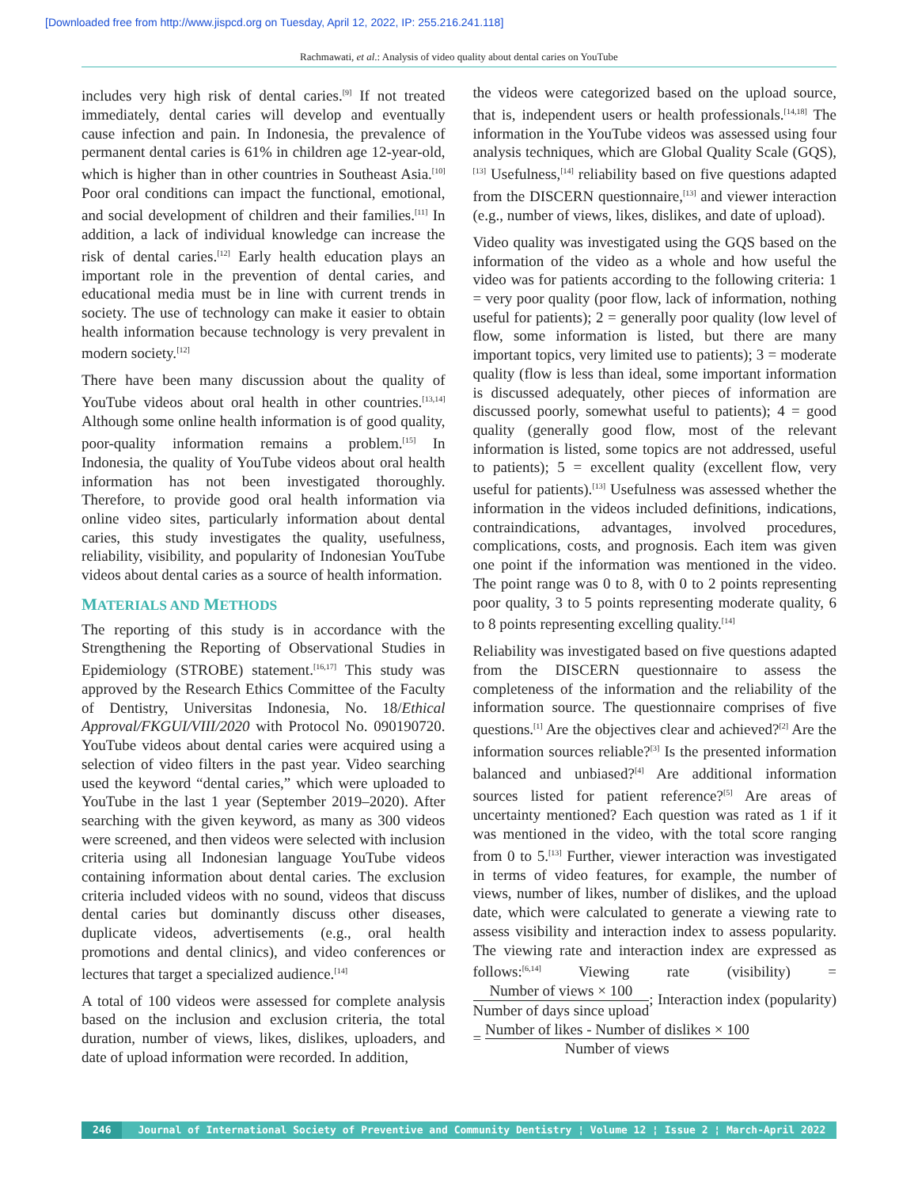[Downloaded free from http://www.jispcd.org on Tuesday, April 12, 2022, IP: 255.216.241.118]
Rachmawati, et al.: Analysis of video quality about dental caries on YouTube
includes very high risk of dental caries.<sup>[9]</sup> If not treated immediately, dental caries will develop and eventually cause infection and pain. In Indonesia, the prevalence of permanent dental caries is 61% in children age 12-year-old, which is higher than in other countries in Southeast Asia.<sup>[10]</sup> Poor oral conditions can impact the functional, emotional, and social development of children and their families.<sup>[11]</sup> In addition, a lack of individual knowledge can increase the risk of dental caries.<sup>[12]</sup> Early health education plays an important role in the prevention of dental caries, and educational media must be in line with current trends in society. The use of technology can make it easier to obtain health information because technology is very prevalent in modern society.<sup>[12]</sup>
There have been many discussion about the quality of YouTube videos about oral health in other countries.<sup>[13,14]</sup> Although some online health information is of good quality, poor-quality information remains a problem.<sup>[15]</sup> In Indonesia, the quality of YouTube videos about oral health information has not been investigated thoroughly. Therefore, to provide good oral health information via online video sites, particularly information about dental caries, this study investigates the quality, usefulness, reliability, visibility, and popularity of Indonesian YouTube videos about dental caries as a source of health information.
MATERIALS AND METHODS
The reporting of this study is in accordance with the Strengthening the Reporting of Observational Studies in Epidemiology (STROBE) statement.<sup>[16,17]</sup> This study was approved by the Research Ethics Committee of the Faculty of Dentistry, Universitas Indonesia, No. 18/Ethical Approval/FKGUI/VIII/2020 with Protocol No. 090190720. YouTube videos about dental caries were acquired using a selection of video filters in the past year. Video searching used the keyword “dental caries,” which were uploaded to YouTube in the last 1 year (September 2019–2020). After searching with the given keyword, as many as 300 videos were screened, and then videos were selected with inclusion criteria using all Indonesian language YouTube videos containing information about dental caries. The exclusion criteria included videos with no sound, videos that discuss dental caries but dominantly discuss other diseases, duplicate videos, advertisements (e.g., oral health promotions and dental clinics), and video conferences or lectures that target a specialized audience.<sup>[14]</sup>
A total of 100 videos were assessed for complete analysis based on the inclusion and exclusion criteria, the total duration, number of views, likes, dislikes, uploaders, and date of upload information were recorded. In addition,
the videos were categorized based on the upload source, that is, independent users or health professionals.<sup>[14,18]</sup> The information in the YouTube videos was assessed using four analysis techniques, which are Global Quality Scale (GQS),<sup>[13]</sup> Usefulness,<sup>[14]</sup> reliability based on five questions adapted from the DISCERN questionnaire,<sup>[13]</sup> and viewer interaction (e.g., number of views, likes, dislikes, and date of upload).
Video quality was investigated using the GQS based on the information of the video as a whole and how useful the video was for patients according to the following criteria: 1 = very poor quality (poor flow, lack of information, nothing useful for patients); 2 = generally poor quality (low level of flow, some information is listed, but there are many important topics, very limited use to patients); 3 = moderate quality (flow is less than ideal, some important information is discussed adequately, other pieces of information are discussed poorly, somewhat useful to patients); 4 = good quality (generally good flow, most of the relevant information is listed, some topics are not addressed, useful to patients); 5 = excellent quality (excellent flow, very useful for patients).<sup>[13]</sup> Usefulness was assessed whether the information in the videos included definitions, indications, contraindications, advantages, involved procedures, complications, costs, and prognosis. Each item was given one point if the information was mentioned in the video. The point range was 0 to 8, with 0 to 2 points representing poor quality, 3 to 5 points representing moderate quality, 6 to 8 points representing excelling quality.<sup>[14]</sup>
Reliability was investigated based on five questions adapted from the DISCERN questionnaire to assess the completeness of the information and the reliability of the information source. The questionnaire comprises of five questions.<sup>[1]</sup> Are the objectives clear and achieved?<sup>[2]</sup> Are the information sources reliable?<sup>[3]</sup> Is the presented information balanced and unbiased?<sup>[4]</sup> Are additional information sources listed for patient reference?<sup>[5]</sup> Are areas of uncertainty mentioned? Each question was rated as 1 if it was mentioned in the video, with the total score ranging from 0 to 5.<sup>[13]</sup> Further, viewer interaction was investigated in terms of video features, for example, the number of views, number of likes, number of dislikes, and the upload date, which were calculated to generate a viewing rate to assess visibility and interaction index to assess popularity. The viewing rate and interaction index are expressed as follows:<sup>[6,14]</sup> Viewing rate (visibility) = Number of views × 100 Number of days since upload; Interaction index (popularity) = Number of likes - Number of dislikes × 100 Number of views
246 Journal of International Society of Preventive and Community Dentistry ¦ Volume 12 ¦ Issue 2 ¦ March-April 2022